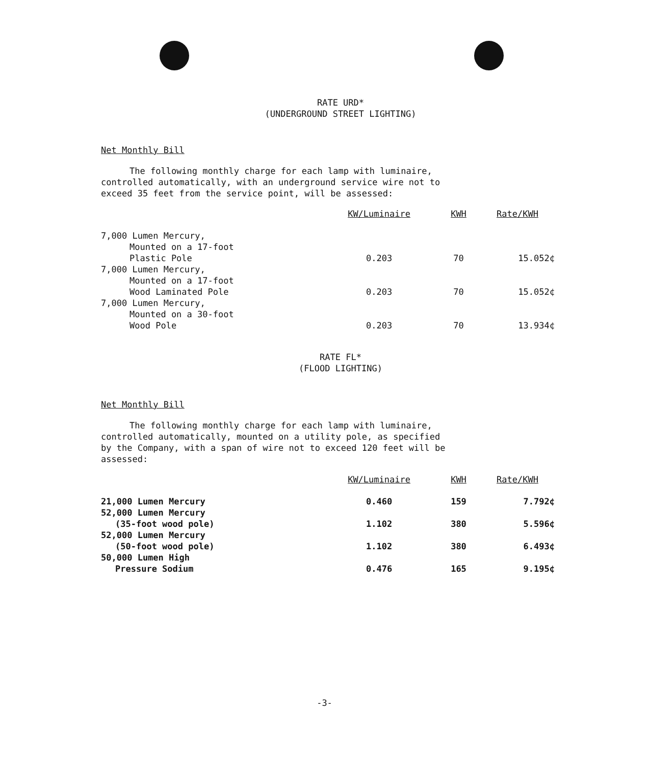RATE URD*
(UNDERGROUND STREET LIGHTING)
Net Monthly Bill
The following monthly charge for each lamp with luminaire,
controlled automatically, with an underground service wire not to
exceed 35 feet from the service point, will be assessed:
| | KW/Luminaire | KWH | Rate/KWH |
| --- | --- | --- | --- |
| 7,000 Lumen Mercury, Mounted on a 17-foot Plastic Pole | 0.203 | 70 | 15.052¢ |
| 7,000 Lumen Mercury, Mounted on a 17-foot Wood Laminated Pole | 0.203 | 70 | 15.052¢ |
| 7,000 Lumen Mercury, Mounted on a 30-foot Wood Pole | 0.203 | 70 | 13.934¢ |
RATE FL*
(FLOOD LIGHTING)
Net Monthly Bill
The following monthly charge for each lamp with luminaire,
controlled automatically, mounted on a utility pole, as specified
by the Company, with a span of wire not to exceed 120 feet will be
assessed:
| | KW/Luminaire | KWH | Rate/KWH |
| --- | --- | --- | --- |
| 21,000 Lumen Mercury | 0.460 | 159 | 7.792¢ |
| 52,000 Lumen Mercury (35-foot wood pole) | 1.102 | 380 | 5.596¢ |
| 52,000 Lumen Mercury (50-foot wood pole) | 1.102 | 380 | 6.493¢ |
| 50,000 Lumen High Pressure Sodium | 0.476 | 165 | 9.195¢ |
-3-